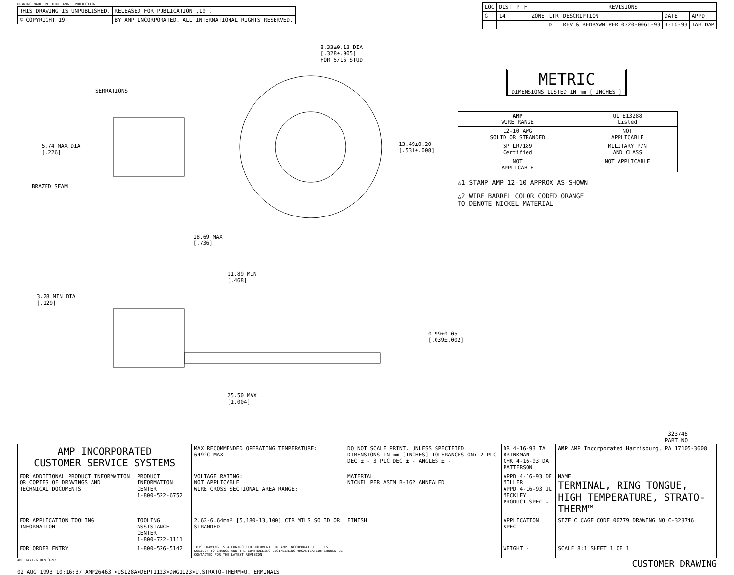DRAWING MADE IN THIRD ANGLE PROJECTION
| THIS DRAWING IS UNPUBLISHED. | RELEASED FOR PUBLICATION ,19 . |
| © COPYRIGHT 19 | BY AMP INCORPORATED. ALL INTERNATIONAL RIGHTS RESERVED. |
| LOC | DIST | P | F | REVISIONS | | | | |
| --- | --- | --- | --- | --- | --- | --- | --- | --- |
| G | 14 | | | ZONE | LTR | DESCRIPTION | DATE | APPD |
| | | | | | D | REV & REDRAWN PER 0720-0061-93 | 4-16-93 | TAB DAP |
8.33±0.13 DIA
[.328±.005]
FOR 5/16 STUD
SERRATIONS
5.74 MAX DIA
[.226]
13.49±0.20
[.531±.008]
BRAZED SEAM
18.69 MAX
[.736]
11.89 MIN
[.468]
3.28 MIN DIA
[.129]
0.99±0.05
[.039±.002]
25.50 MAX
[1.004]
METRIC
DIMENSIONS LISTED IN mm [ INCHES ]
| AMP WIRE RANGE | UL E13288 Listed |
| 12-10 AWG SOLID OR STRANDED | NOT APPLICABLE |
| SP LR7189 Certified | MILITARY P/N AND CLASS |
| NOT APPLICABLE | NOT APPLICABLE |
△1 STAMP AMP 12-10 APPROX AS SHOWN
△2 WIRE BARREL COLOR CODED ORANGE
TO DENOTE NICKEL MATERIAL
323746
PART NO
| AMP INCORPORATED CUSTOMER SERVICE SYSTEMS | | MAX RECOMMENDED OPERATING TEMPERATURE: 649°C MAX | DO NOT SCALE PRINT. UNLESS SPECIFIED DIMENSIONS IN mm [INCHES] TOLERANCES ON: 2 PLC DEC ± - 3 PLC DEC ± - ANGLES ± - | DR 4-16-93 TA BRINKMAN CHK 4-16-93 DA PATTERSON | AMP AMP Incorporated Harrisburg, PA 17105-3608 |
| FOR ADDITIONAL PRODUCT INFORMATION OR COPIES OF DRAWINGS AND TECHNICAL DOCUMENTS | PRODUCT INFORMATION CENTER 1-800-522-6752 | VOLTAGE RATING: NOT APPLICABLE WIRE CROSS SECTIONAL AREA RANGE: | MATERIAL NICKEL PER ASTM B-162 ANNEALED | APPD 4-16-93 DE MILLER APPD 4-16-93 JL MECKLEY PRODUCT SPEC - | NAME TERMINAL, RING TONGUE, HIGH TEMPERATURE, STRATO-THERM™ |
| FOR APPLICATION TOOLING INFORMATION | TOOLING ASSISTANCE CENTER 1-800-722-1111 | 2.62-6.64mm² [5,180-13,100] CIR MILS SOLID OR STRANDED | FINISH - | APPLICATION SPEC - | SIZE C CAGE CODE 00779 DRAWING NO C-323746 |
| FOR ORDER ENTRY | 1-800-526-5142 | THIS DRAWING IS A CONTROLLED DOCUMENT FOR AMP INCORPORATED. IT IS SUBJECT TO CHANGE AND THE CONTROLLING ENGINEERING ORGANIZATION SHOULD BE CONTACTED FOR THE LATEST REVISION. | | WEIGHT - | SCALE 8:1 SHEET 1 OF 1 |
AMP 1471-6 REV 3-92 CUSTOMER DRAWING
02 AUG 1993 10:16:37 AMP26463 <US128A>DEPT1123>DWG1123>U.STRATO-THERM>U.TERMINALS